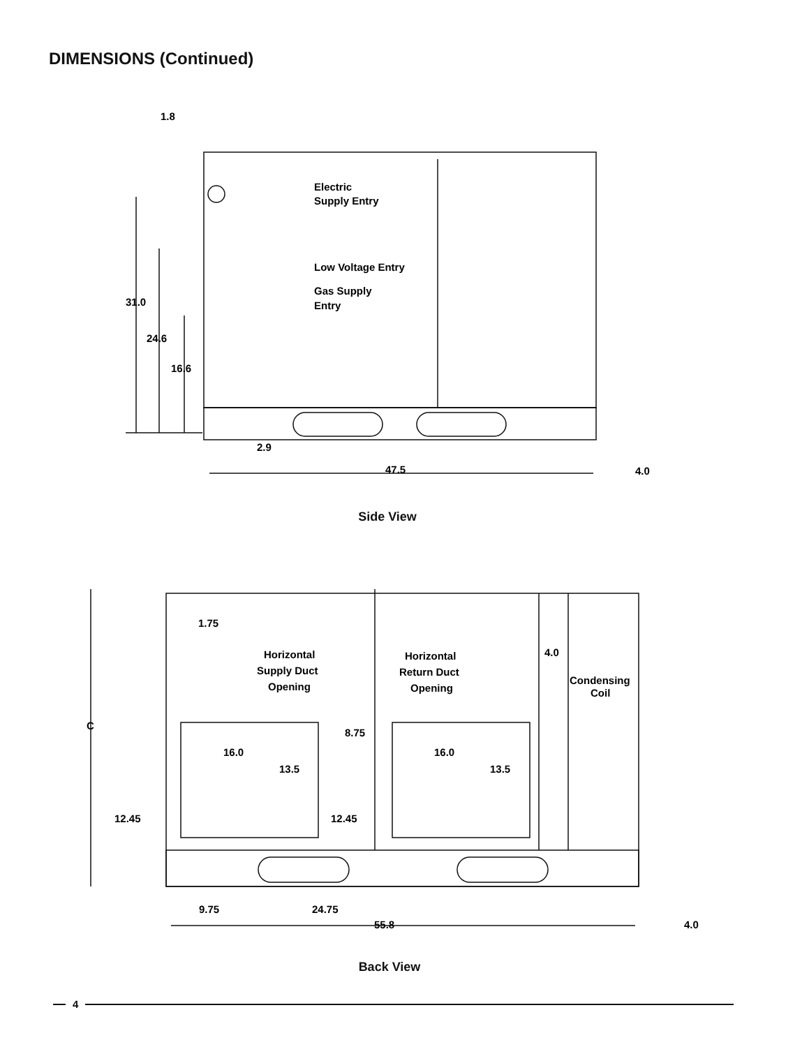DIMENSIONS (Continued)
1.8
Electric
Supply Entry
Low Voltage Entry
Gas Supply
Entry
31.0
24.6
16.6
2.9
47.5
4.0
1.75
Horizontal
Supply Duct
Opening
Horizontal
Return Duct
Opening
4.0
Condensing
Coil
C
8.75
16.0
16.0
13.5
13.5
12.45
12.45
9.75
24.75
55.8
4.0
Side View
Back View
4